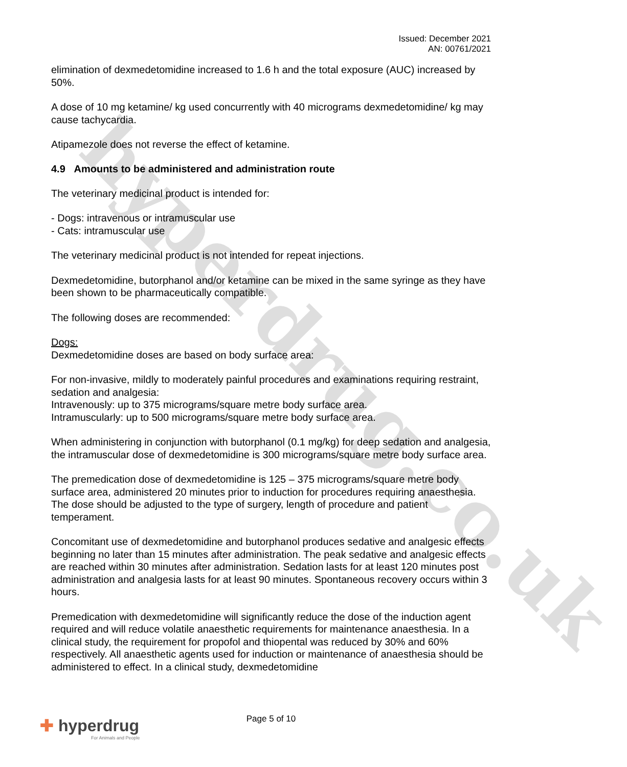hyperdrug.co.uk
Issued: December 2021
AN: 00761/2021
elimination of dexmedetomidine increased to 1.6 h and the total exposure (AUC) increased by 50%.
A dose of 10 mg ketamine/ kg used concurrently with 40 micrograms dexmedetomidine/ kg may cause tachycardia.
Atipamezole does not reverse the effect of ketamine.
4.9 Amounts to be administered and administration route
The veterinary medicinal product is intended for:
- Dogs: intravenous or intramuscular use
- Cats: intramuscular use
The veterinary medicinal product is not intended for repeat injections.
Dexmedetomidine, butorphanol and/or ketamine can be mixed in the same syringe as they have been shown to be pharmaceutically compatible.
The following doses are recommended:
Dogs:
Dexmedetomidine doses are based on body surface area:
For non-invasive, mildly to moderately painful procedures and examinations requiring restraint, sedation and analgesia:
Intravenously: up to 375 micrograms/square metre body surface area.
Intramuscularly: up to 500 micrograms/square metre body surface area.
When administering in conjunction with butorphanol (0.1 mg/kg) for deep sedation and analgesia, the intramuscular dose of dexmedetomidine is 300 micrograms/square metre body surface area.
The premedication dose of dexmedetomidine is 125 – 375 micrograms/square metre body surface area, administered 20 minutes prior to induction for procedures requiring anaesthesia. The dose should be adjusted to the type of surgery, length of procedure and patient temperament.
Concomitant use of dexmedetomidine and butorphanol produces sedative and analgesic effects beginning no later than 15 minutes after administration. The peak sedative and analgesic effects are reached within 30 minutes after administration. Sedation lasts for at least 120 minutes post administration and analgesia lasts for at least 90 minutes. Spontaneous recovery occurs within 3 hours.
Premedication with dexmedetomidine will significantly reduce the dose of the induction agent required and will reduce volatile anaesthetic requirements for maintenance anaesthesia. In a clinical study, the requirement for propofol and thiopental was reduced by 30% and 60% respectively. All anaesthetic agents used for induction or maintenance of anaesthesia should be administered to effect. In a clinical study, dexmedetomidine
Page 5 of 10
✚ hyperdrug
For Animals and People